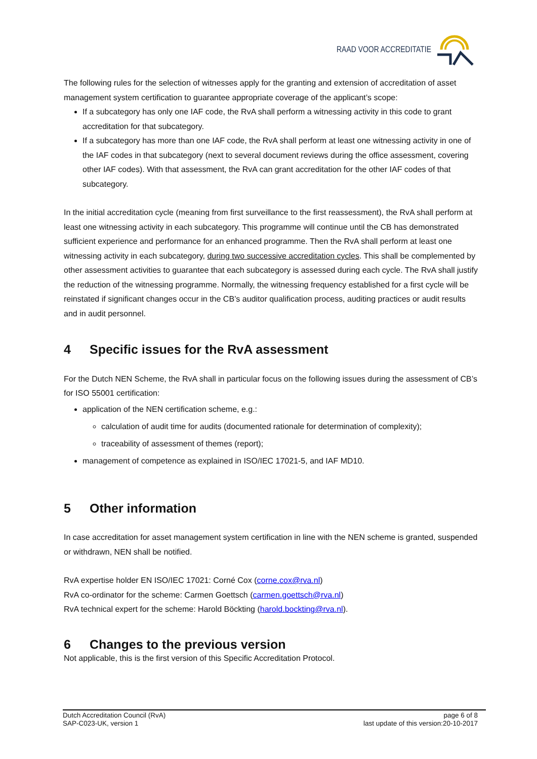RAAD VOOR ACCREDITATIE
The following rules for the selection of witnesses apply for the granting and extension of accreditation of asset management system certification to guarantee appropriate coverage of the applicant’s scope:
If a subcategory has only one IAF code, the RvA shall perform a witnessing activity in this code to grant accreditation for that subcategory.
If a subcategory has more than one IAF code, the RvA shall perform at least one witnessing activity in one of the IAF codes in that subcategory (next to several document reviews during the office assessment, covering other IAF codes). With that assessment, the RvA can grant accreditation for the other IAF codes of that subcategory.
In the initial accreditation cycle (meaning from first surveillance to the first reassessment), the RvA shall perform at least one witnessing activity in each subcategory. This programme will continue until the CB has demonstrated sufficient experience and performance for an enhanced programme. Then the RvA shall perform at least one witnessing activity in each subcategory, during two successive accreditation cycles. This shall be complemented by other assessment activities to guarantee that each subcategory is assessed during each cycle. The RvA shall justify the reduction of the witnessing programme. Normally, the witnessing frequency established for a first cycle will be reinstated if significant changes occur in the CB’s auditor qualification process, auditing practices or audit results and in audit personnel.
4 Specific issues for the RvA assessment
For the Dutch NEN Scheme, the RvA shall in particular focus on the following issues during the assessment of CB’s for ISO 55001 certification:
application of the NEN certification scheme, e.g.:
calculation of audit time for audits (documented rationale for determination of complexity);
traceability of assessment of themes (report);
management of competence as explained in ISO/IEC 17021-5, and IAF MD10.
5 Other information
In case accreditation for asset management system certification in line with the NEN scheme is granted, suspended or withdrawn, NEN shall be notified.
RvA expertise holder EN ISO/IEC 17021: Corné Cox (corne.cox@rva.nl)
RvA co-ordinator for the scheme: Carmen Goettsch (carmen.goettsch@rva.nl)
RvA technical expert for the scheme: Harold Böckting (harold.bockting@rva.nl).
6 Changes to the previous version
Not applicable, this is the first version of this Specific Accreditation Protocol.
Dutch Accreditation Council (RvA)
SAP-C023-UK, version 1
page 6 of 8
last update of this version:20-10-2017